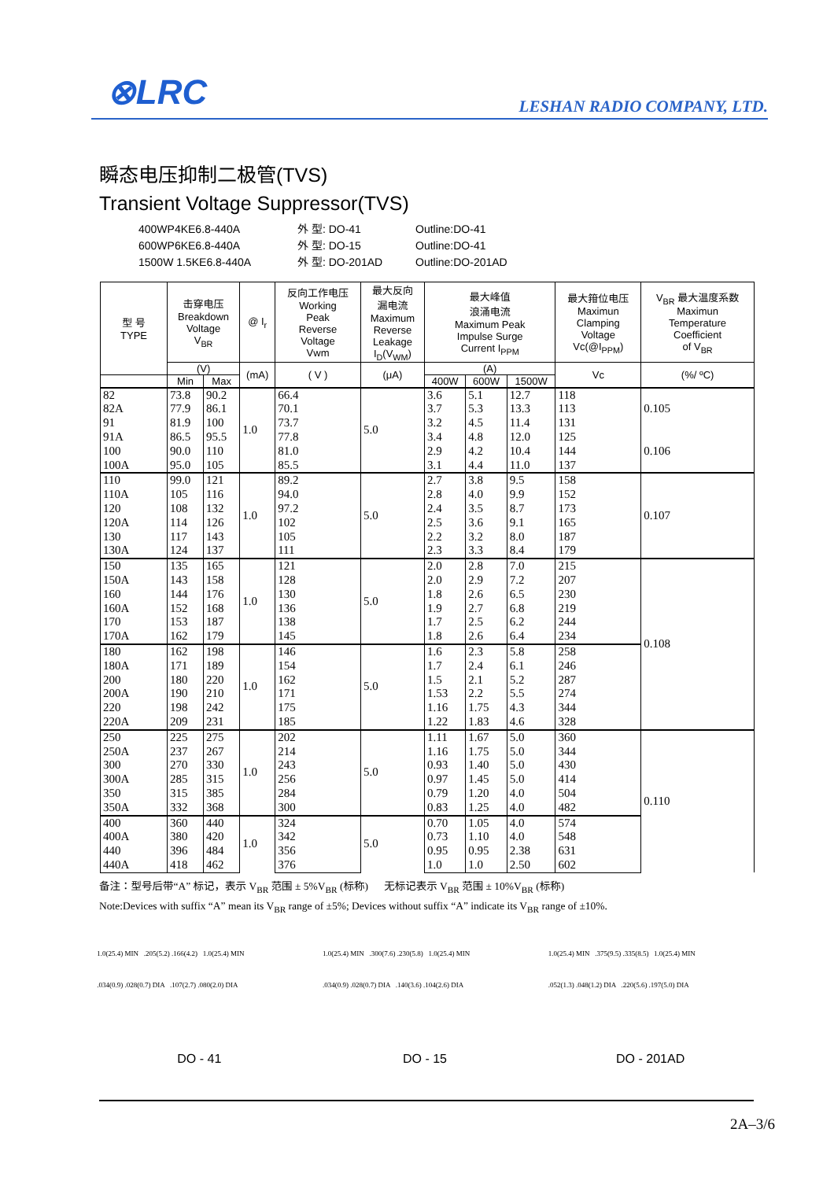⊗LRC
LESHAN RADIO COMPANY, LTD.
瞬态电压抑制二极管(TVS)
Transient Voltage Suppressor(TVS)
400WP4KE6.8-440A 外 型: DO-41 Outline:DO-41
600WP6KE6.8-440A 外 型: DO-15 Outline:DO-41
1500W 1.5KE6.8-440A 外 型: DO-201AD Outline:DO-201AD
| 型 号 TYPE | 击穿电压 Breakdown Voltage V<sub>BR</sub> | | @ I<sub>r</sub> | 反向工作电压 Working Peak Reverse Voltage Vwm | 最大反向 漏电流 Maximum Reverse Leakage I<sub>D</sub>(V<sub>WM</sub>) | 最大峰值 浪涌电流 Maximum Peak Impulse Surge Current I<sub>PPM</sub> | | | 最大箝位电压 Maximun Clamping Voltage Vc(@I<sub>PPM</sub>) | V<sub>BR</sub> 最大温度系数 Maximun Temperature Coefficient of V<sub>BR</sub> |
| --- | --- | --- | --- | --- | --- | --- | --- | --- | --- | --- |
| | (V) | | (mA) | ( V ) | (μA) | (A) | | | Vc | (%/ ºC) |
| | Min | Max | | | | 400W | 600W | 1500W | | |
| 82 | 73.8 | 90.2 | 1.0 | 66.4 | 5.0 | 3.6 | 5.1 | 12.7 | 118 | 0.105 |
| 82A | 77.9 | 86.1 | | 70.1 | | 3.7 | 5.3 | 13.3 | 113 | |
| 91 | 81.9 | 100 | | 73.7 | | 3.2 | 4.5 | 11.4 | 131 | |
| 91A | 86.5 | 95.5 | | 77.8 | | 3.4 | 4.8 | 12.0 | 125 | 0.106 |
| 100 | 90.0 | 110 | | 81.0 | | 2.9 | 4.2 | 10.4 | 144 | |
| 100A | 95.0 | 105 | | 85.5 | | 3.1 | 4.4 | 11.0 | 137 | |
| 110 | 99.0 | 121 | 1.0 | 89.2 | 5.0 | 2.7 | 3.8 | 9.5 | 158 | 0.107 |
| 110A | 105 | 116 | | 94.0 | | 2.8 | 4.0 | 9.9 | 152 | |
| 120 | 108 | 132 | | 97.2 | | 2.4 | 3.5 | 8.7 | 173 | |
| 120A | 114 | 126 | | 102 | | 2.5 | 3.6 | 9.1 | 165 | |
| 130 | 117 | 143 | | 105 | | 2.2 | 3.2 | 8.0 | 187 | |
| 130A | 124 | 137 | | 111 | | 2.3 | 3.3 | 8.4 | 179 | |
| 150 | 135 | 165 | 1.0 | 121 | 5.0 | 2.0 | 2.8 | 7.0 | 215 | 0.108 |
| 150A | 143 | 158 | | 128 | | 2.0 | 2.9 | 7.2 | 207 | |
| 160 | 144 | 176 | | 130 | | 1.8 | 2.6 | 6.5 | 230 | |
| 160A | 152 | 168 | | 136 | | 1.9 | 2.7 | 6.8 | 219 | |
| 170 | 153 | 187 | | 138 | | 1.7 | 2.5 | 6.2 | 244 | |
| 170A | 162 | 179 | | 145 | | 1.8 | 2.6 | 6.4 | 234 | |
| 180 | 162 | 198 | 1.0 | 146 | 5.0 | 1.6 | 2.3 | 5.8 | 258 | |
| 180A | 171 | 189 | | 154 | | 1.7 | 2.4 | 6.1 | 246 | |
| 200 | 180 | 220 | | 162 | | 1.5 | 2.1 | 5.2 | 287 | |
| 200A | 190 | 210 | | 171 | | 1.53 | 2.2 | 5.5 | 274 | |
| 220 | 198 | 242 | | 175 | | 1.16 | 1.75 | 4.3 | 344 | |
| 220A | 209 | 231 | | 185 | | 1.22 | 1.83 | 4.6 | 328 | |
| 250 | 225 | 275 | 1.0 | 202 | 5.0 | 1.11 | 1.67 | 5.0 | 360 | 0.110 |
| 250A | 237 | 267 | | 214 | | 1.16 | 1.75 | 5.0 | 344 | |
| 300 | 270 | 330 | | 243 | | 0.93 | 1.40 | 5.0 | 430 | |
| 300A | 285 | 315 | | 256 | | 0.97 | 1.45 | 5.0 | 414 | |
| 350 | 315 | 385 | | 284 | | 0.79 | 1.20 | 4.0 | 504 | |
| 350A | 332 | 368 | | 300 | | 0.83 | 1.25 | 4.0 | 482 | |
| 400 | 360 | 440 | 1.0 | 324 | 5.0 | 0.70 | 1.05 | 4.0 | 574 | |
| 400A | 380 | 420 | | 342 | | 0.73 | 1.10 | 4.0 | 548 | |
| 440 | 396 | 484 | | 356 | | 0.95 | 0.95 | 2.38 | 631 | |
| 440A | 418 | 462 | | 376 | | 1.0 | 1.0 | 2.50 | 602 | |
备注：型号后带“A” 标记，表示 V<sub>BR</sub> 范围 ± 5%V<sub>BR</sub> (标称) 无标记表示 V<sub>BR</sub> 范围 ± 10%V<sub>BR</sub> (标称)
Note:Devices with suffix “A” mean its V<sub>BR</sub> range of ±5%; Devices without suffix “A” indicate its V<sub>BR</sub> range of ±10%.
1.0(25.4) MIN .205(5.2) .166(4.2) 1.0(25.4) MIN
.034(0.9) .028(0.7) DIA .107(2.7) .080(2.0) DIA
DO - 41
1.0(25.4) MIN .300(7.6) .230(5.8) 1.0(25.4) MIN
.034(0.9) .028(0.7) DIA .140(3.6) .104(2.6) DIA
DO - 15
1.0(25.4) MIN .375(9.5) .335(8.5) 1.0(25.4) MIN
.052(1.3) .048(1.2) DIA .220(5.6) .197(5.0) DIA
DO - 201AD
2A–3/6